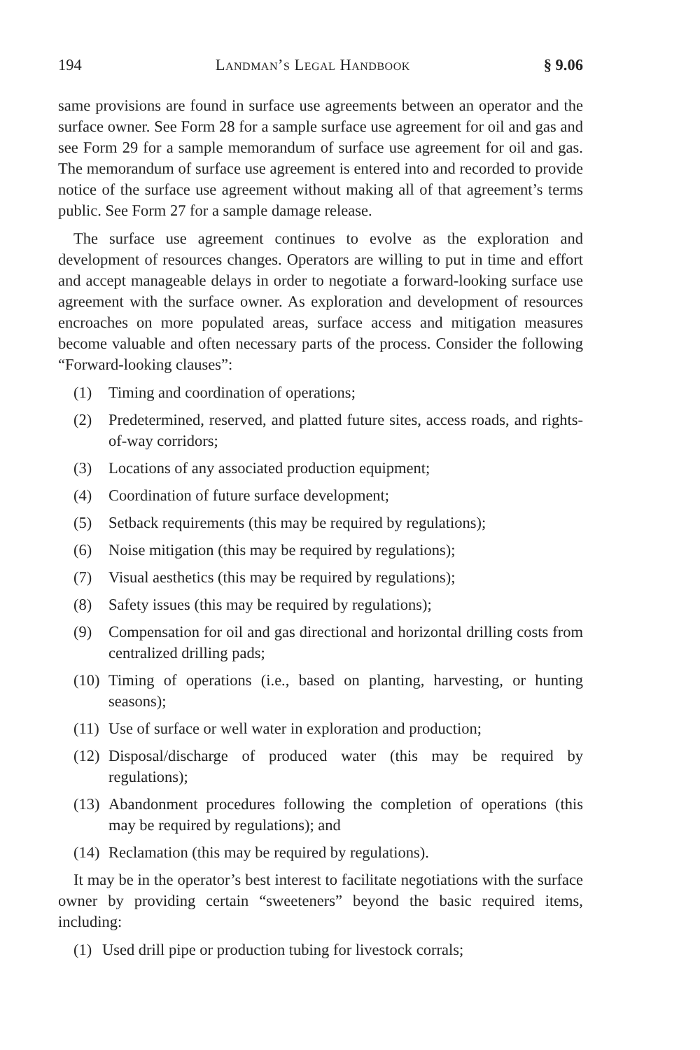194 Landman’s Legal Handbook § 9.06
same provisions are found in surface use agreements between an operator and the surface owner. See Form 28 for a sample surface use agreement for oil and gas and see Form 29 for a sample memorandum of surface use agreement for oil and gas. The memorandum of surface use agreement is entered into and recorded to provide notice of the surface use agreement without making all of that agreement’s terms public. See Form 27 for a sample damage release.
The surface use agreement continues to evolve as the exploration and development of resources changes. Operators are willing to put in time and effort and accept manageable delays in order to negotiate a forward-looking surface use agreement with the surface owner. As exploration and development of resources encroaches on more populated areas, surface access and mitigation measures become valuable and often necessary parts of the process. Consider the following “Forward-looking clauses”:
(1) Timing and coordination of operations;
(2) Predetermined, reserved, and platted future sites, access roads, and rights-of-way corridors;
(3) Locations of any associated production equipment;
(4) Coordination of future surface development;
(5) Setback requirements (this may be required by regulations);
(6) Noise mitigation (this may be required by regulations);
(7) Visual aesthetics (this may be required by regulations);
(8) Safety issues (this may be required by regulations);
(9) Compensation for oil and gas directional and horizontal drilling costs from centralized drilling pads;
(10) Timing of operations (i.e., based on planting, harvesting, or hunting seasons);
(11) Use of surface or well water in exploration and production;
(12) Disposal/discharge of produced water (this may be required by regulations);
(13) Abandonment procedures following the completion of operations (this may be required by regulations); and
(14) Reclamation (this may be required by regulations).
It may be in the operator’s best interest to facilitate negotiations with the surface owner by providing certain “sweeteners” beyond the basic required items, including:
(1) Used drill pipe or production tubing for livestock corrals;